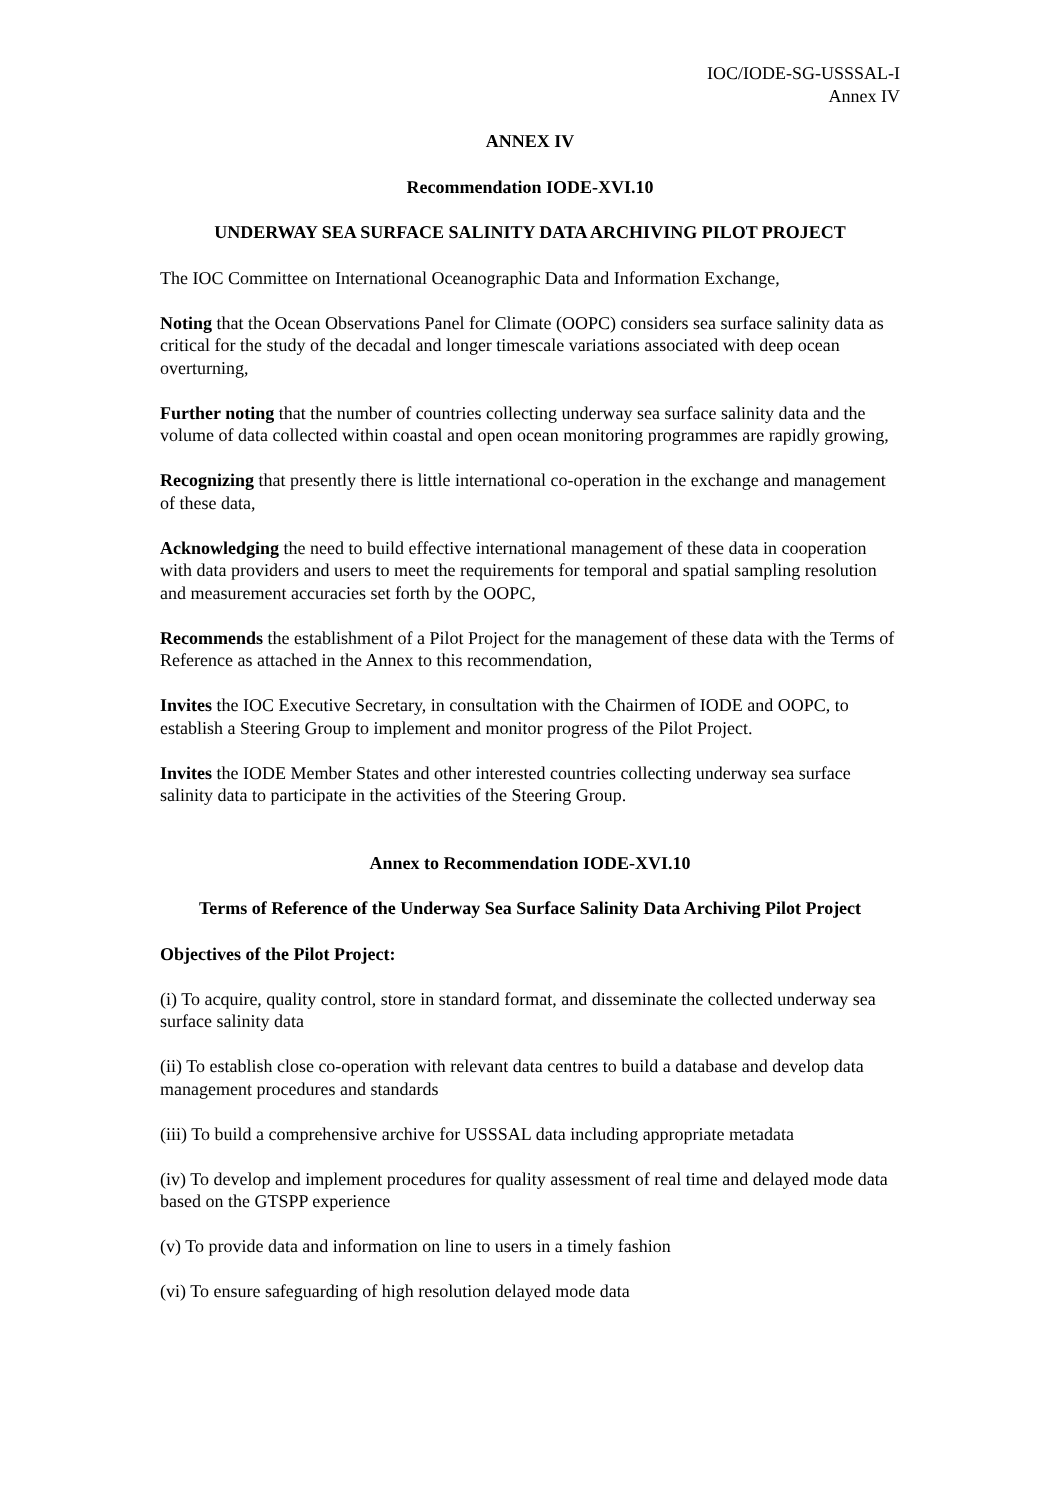IOC/IODE-SG-USSSAL-I
Annex IV
ANNEX IV
Recommendation IODE-XVI.10
UNDERWAY SEA SURFACE SALINITY DATA ARCHIVING PILOT PROJECT
The IOC Committee on International Oceanographic Data and Information Exchange,
Noting that the Ocean Observations Panel for Climate (OOPC) considers sea surface salinity data as critical for the study of the decadal and longer timescale variations associated with deep ocean overturning,
Further noting that the number of countries collecting underway sea surface salinity data and the volume of data collected within coastal and open ocean monitoring programmes are rapidly growing,
Recognizing that presently there is little international co-operation in the exchange and management of these data,
Acknowledging the need to build effective international management of these data in cooperation with data providers and users to meet the requirements for temporal and spatial sampling resolution and measurement accuracies set forth by the OOPC,
Recommends the establishment of a Pilot Project for the management of these data with the Terms of Reference as attached in the Annex to this recommendation,
Invites the IOC Executive Secretary, in consultation with the Chairmen of IODE and OOPC, to establish a Steering Group to implement and monitor progress of the Pilot Project.
Invites the IODE Member States and other interested countries collecting underway sea surface salinity data to participate in the activities of the Steering Group.
Annex to Recommendation IODE-XVI.10
Terms of Reference of the Underway Sea Surface Salinity Data Archiving Pilot Project
Objectives of the Pilot Project:
(i) To acquire, quality control, store in standard format, and disseminate the collected underway sea surface salinity data
(ii) To establish close co-operation with relevant data centres to build a database and develop data management procedures and standards
(iii) To build a comprehensive archive for USSSAL data including appropriate metadata
(iv) To develop and implement procedures for quality assessment of real time and delayed mode data based on the GTSPP experience
(v) To provide data and information on line to users in a timely fashion
(vi) To ensure safeguarding of high resolution delayed mode data